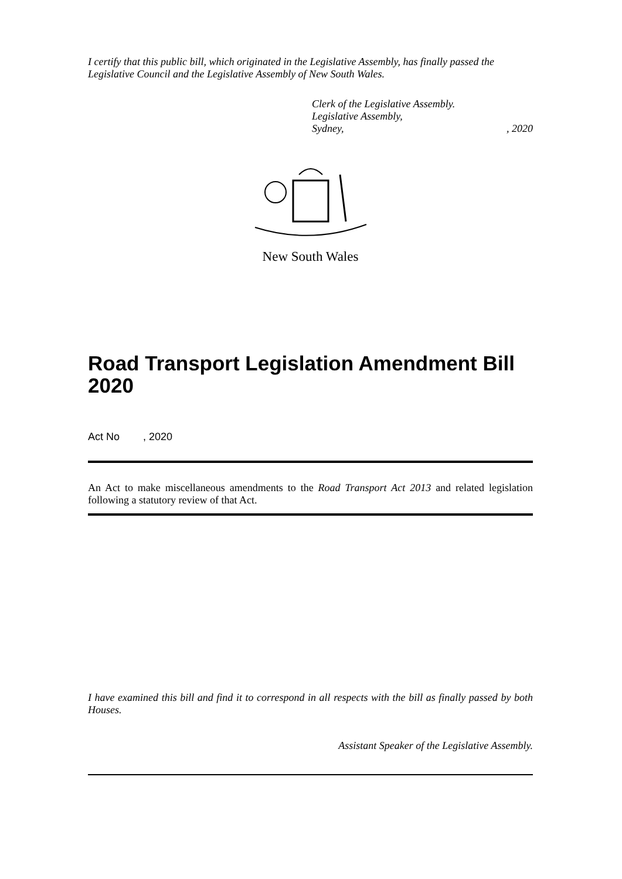I certify that this public bill, which originated in the Legislative Assembly, has finally passed the Legislative Council and the Legislative Assembly of New South Wales.
Clerk of the Legislative Assembly.
Legislative Assembly,
Sydney,, 2020
New South Wales
Road Transport Legislation Amendment Bill 2020
Act No , 2020
An Act to make miscellaneous amendments to the Road Transport Act 2013 and related legislation following a statutory review of that Act.
I have examined this bill and find it to correspond in all respects with the bill as finally passed by both Houses.
Assistant Speaker of the Legislative Assembly.